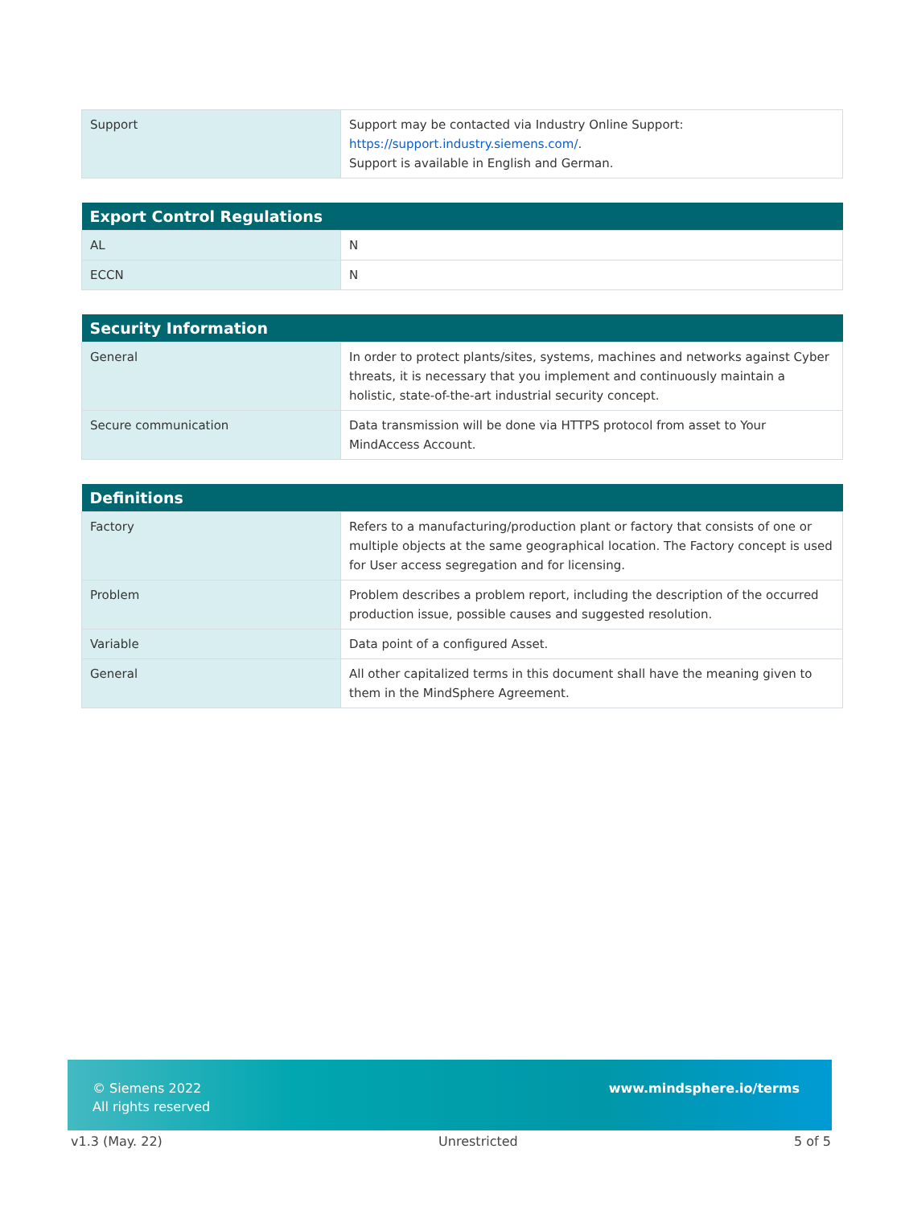| Support | Support may be contacted via Industry Online Support: https://support.industry.siemens.com/ . Support is available in English and German. |
| Export Control Regulations | |
| --- | --- |
| AL | N |
| ECCN | N |
| Security Information | |
| --- | --- |
| General | In order to protect plants/sites, systems, machines and networks against Cyber threats, it is necessary that you implement and continuously maintain a holistic, state-of-the-art industrial security concept. |
| Secure communication | Data transmission will be done via HTTPS protocol from asset to Your MindAccess Account. |
| Definitions | |
| --- | --- |
| Factory | Refers to a manufacturing/production plant or factory that consists of one or multiple objects at the same geographical location. The Factory concept is used for User access segregation and for licensing. |
| Problem | Problem describes a problem report, including the description of the occurred production issue, possible causes and suggested resolution. |
| Variable | Data point of a configured Asset. |
| General | All other capitalized terms in this document shall have the meaning given to them in the MindSphere Agreement. |
© Siemens 2022
All rights reserved
www.mindsphere.io/terms
v1.3 (May. 22) Unrestricted 5 of 5